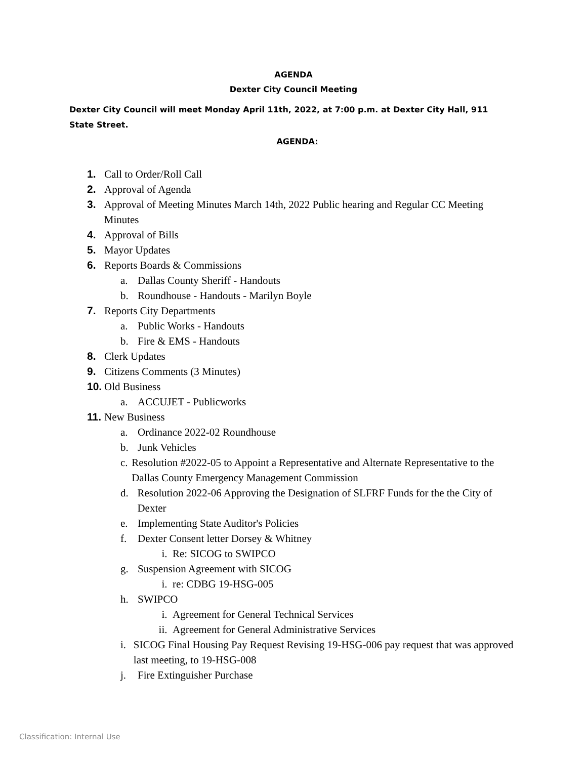AGENDA
Dexter City Council Meeting
Dexter City Council will meet Monday April 11th, 2022, at 7:00 p.m. at Dexter City Hall, 911 State Street.
AGENDA:
1. Call to Order/Roll Call
2. Approval of Agenda
3. Approval of Meeting Minutes March 14th, 2022 Public hearing and Regular CC Meeting Minutes
4. Approval of Bills
5. Mayor Updates
6. Reports Boards & Commissions
a. Dallas County Sheriff - Handouts
b. Roundhouse - Handouts - Marilyn Boyle
7. Reports City Departments
a. Public Works - Handouts
b. Fire & EMS - Handouts
8. Clerk Updates
9. Citizens Comments (3 Minutes)
10. Old Business
a. ACCUJET - Publicworks
11. New Business
a. Ordinance 2022-02 Roundhouse
b. Junk Vehicles
c. Resolution #2022-05 to Appoint a Representative and Alternate Representative to the Dallas County Emergency Management Commission
d. Resolution 2022-06 Approving the Designation of SLFRF Funds for the the City of Dexter
e. Implementing State Auditor's Policies
f. Dexter Consent letter Dorsey & Whitney
i. Re: SICOG to SWIPCO
g. Suspension Agreement with SICOG
i. re: CDBG 19-HSG-005
h. SWIPCO
i. Agreement for General Technical Services
ii. Agreement for General Administrative Services
i. SICOG Final Housing Pay Request Revising 19-HSG-006 pay request that was approved last meeting, to 19-HSG-008
j. Fire Extinguisher Purchase
Classification: Internal Use